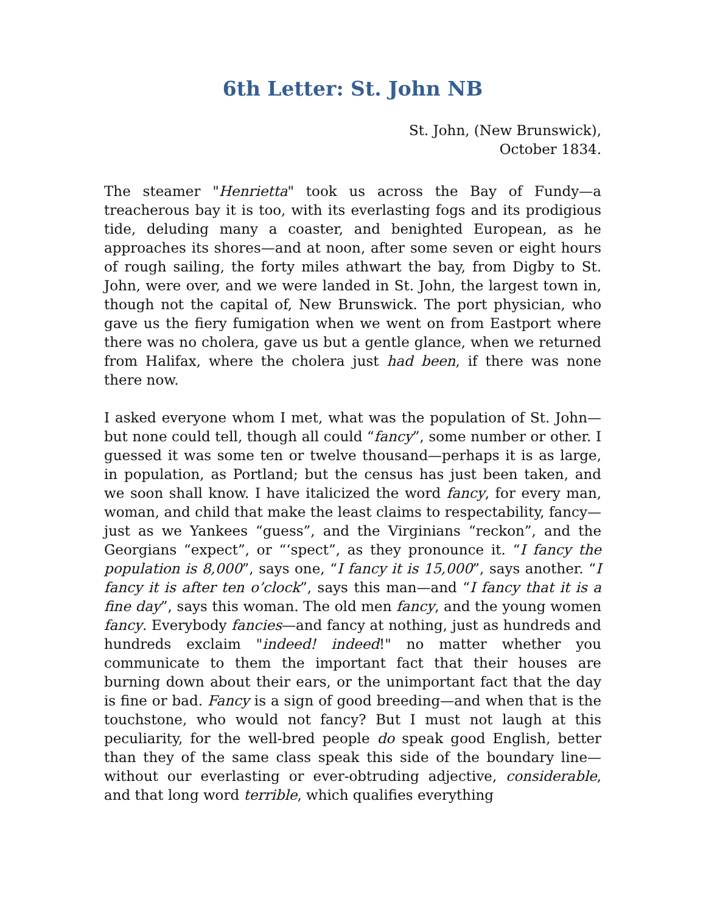6th Letter: St. John NB
St. John, (New Brunswick),
October 1834.
The steamer "Henrietta" took us across the Bay of Fundy—a treacherous bay it is too, with its everlasting fogs and its prodigious tide, deluding many a coaster, and benighted European, as he approaches its shores—and at noon, after some seven or eight hours of rough sailing, the forty miles athwart the bay, from Digby to St. John, were over, and we were landed in St. John, the largest town in, though not the capital of, New Brunswick. The port physician, who gave us the fiery fumigation when we went on from Eastport where there was no cholera, gave us but a gentle glance, when we returned from Halifax, where the cholera just had been, if there was none there now.
I asked everyone whom I met, what was the population of St. John—but none could tell, though all could “fancy”, some number or other. I guessed it was some ten or twelve thousand—perhaps it is as large, in population, as Portland; but the census has just been taken, and we soon shall know. I have italicized the word fancy, for every man, woman, and child that make the least claims to respectability, fancy—just as we Yankees “guess”, and the Virginians “reckon”, and the Georgians “expect”, or “‘spect”, as they pronounce it. “I fancy the population is 8,000”, says one, “I fancy it is 15,000”, says another. “I fancy it is after ten o’clock”, says this man—and “I fancy that it is a fine day”, says this woman. The old men fancy, and the young women fancy. Everybody fancies—and fancy at nothing, just as hundreds and hundreds exclaim "indeed! indeed!" no matter whether you communicate to them the important fact that their houses are burning down about their ears, or the unimportant fact that the day is fine or bad. Fancy is a sign of good breeding—and when that is the touchstone, who would not fancy? But I must not laugh at this peculiarity, for the well-bred people do speak good English, better than they of the same class speak this side of the boundary line—without our everlasting or ever-obtruding adjective, considerable, and that long word terrible, which qualifies everything